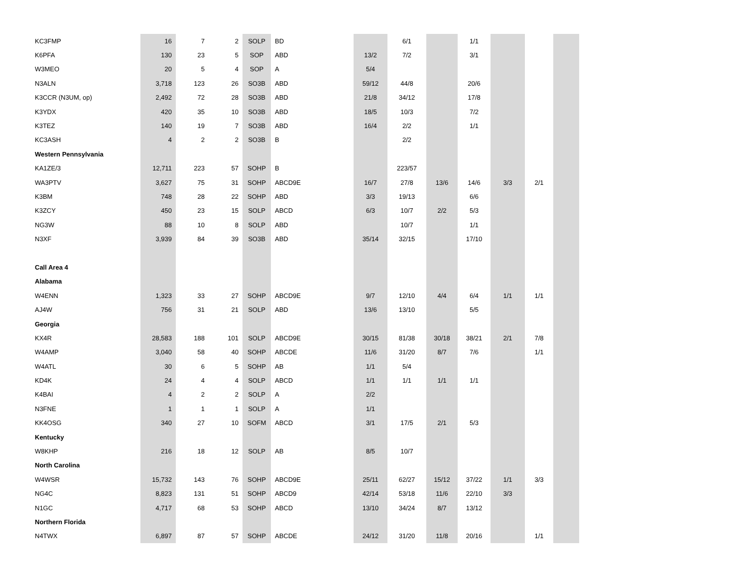| KC3FMP | 16 | 7 | 2 | SOLP | BD | | 6/1 | | 1/1 | | | |
| K6PFA | 130 | 23 | 5 | SOP | ABD | 13/2 | 7/2 | | 3/1 | | | |
| W3MEO | 20 | 5 | 4 | SOP | A | 5/4 | | | | | | |
| N3ALN | 3,718 | 123 | 26 | SO3B | ABD | 59/12 | 44/8 | | 20/6 | | | |
| K3CCR (N3UM, op) | 2,492 | 72 | 28 | SO3B | ABD | 21/8 | 34/12 | | 17/8 | | | |
| K3YDX | 420 | 35 | 10 | SO3B | ABD | 18/5 | 10/3 | | 7/2 | | | |
| K3TEZ | 140 | 19 | 7 | SO3B | ABD | 16/4 | 2/2 | | 1/1 | | | |
| KC3ASH | 4 | 2 | 2 | SO3B | B | | 2/2 | | | | | |
| Western Pennsylvania | | | | | | | | | | | | |
| KA1ZE/3 | 12,711 | 223 | 57 | SOHP | B | | 223/57 | | | | | |
| WA3PTV | 3,627 | 75 | 31 | SOHP | ABCD9E | 16/7 | 27/8 | 13/6 | 14/6 | 3/3 | 2/1 | |
| K3BM | 748 | 28 | 22 | SOHP | ABD | 3/3 | 19/13 | | 6/6 | | | |
| K3ZCY | 450 | 23 | 15 | SOLP | ABCD | 6/3 | 10/7 | 2/2 | 5/3 | | | |
| NG3W | 88 | 10 | 8 | SOLP | ABD | | 10/7 | | 1/1 | | | |
| N3XF | 3,939 | 84 | 39 | SO3B | ABD | 35/14 | 32/15 | | 17/10 | | | |
| Call Area 4 | | | | | | | | | | | | |
| Alabama | | | | | | | | | | | | |
| W4ENN | 1,323 | 33 | 27 | SOHP | ABCD9E | 9/7 | 12/10 | 4/4 | 6/4 | 1/1 | 1/1 | |
| AJ4W | 756 | 31 | 21 | SOLP | ABD | 13/6 | 13/10 | | 5/5 | | | |
| Georgia | | | | | | | | | | | | |
| KX4R | 28,583 | 188 | 101 | SOLP | ABCD9E | 30/15 | 81/38 | 30/18 | 38/21 | 2/1 | 7/8 | |
| W4AMP | 3,040 | 58 | 40 | SOHP | ABCDE | 11/6 | 31/20 | 8/7 | 7/6 | | 1/1 | |
| W4ATL | 30 | 6 | 5 | SOHP | AB | 1/1 | 5/4 | | | | | |
| KD4K | 24 | 4 | 4 | SOLP | ABCD | 1/1 | 1/1 | 1/1 | 1/1 | | | |
| K4BAI | 4 | 2 | 2 | SOLP | A | 2/2 | | | | | | |
| N3FNE | 1 | 1 | 1 | SOLP | A | 1/1 | | | | | | |
| KK4OSG | 340 | 27 | 10 | SOFM | ABCD | 3/1 | 17/5 | 2/1 | 5/3 | | | |
| Kentucky | | | | | | | | | | | | |
| W8KHP | 216 | 18 | 12 | SOLP | AB | 8/5 | 10/7 | | | | | |
| North Carolina | | | | | | | | | | | | |
| W4WSR | 15,732 | 143 | 76 | SOHP | ABCD9E | 25/11 | 62/27 | 15/12 | 37/22 | 1/1 | 3/3 | |
| NG4C | 8,823 | 131 | 51 | SOHP | ABCD9 | 42/14 | 53/18 | 11/6 | 22/10 | 3/3 | | |
| N1GC | 4,717 | 68 | 53 | SOHP | ABCD | 13/10 | 34/24 | 8/7 | 13/12 | | | |
| Northern Florida | | | | | | | | | | | | |
| N4TWX | 6,897 | 87 | 57 | SOHP | ABCDE | 24/12 | 31/20 | 11/8 | 20/16 | | 1/1 | |